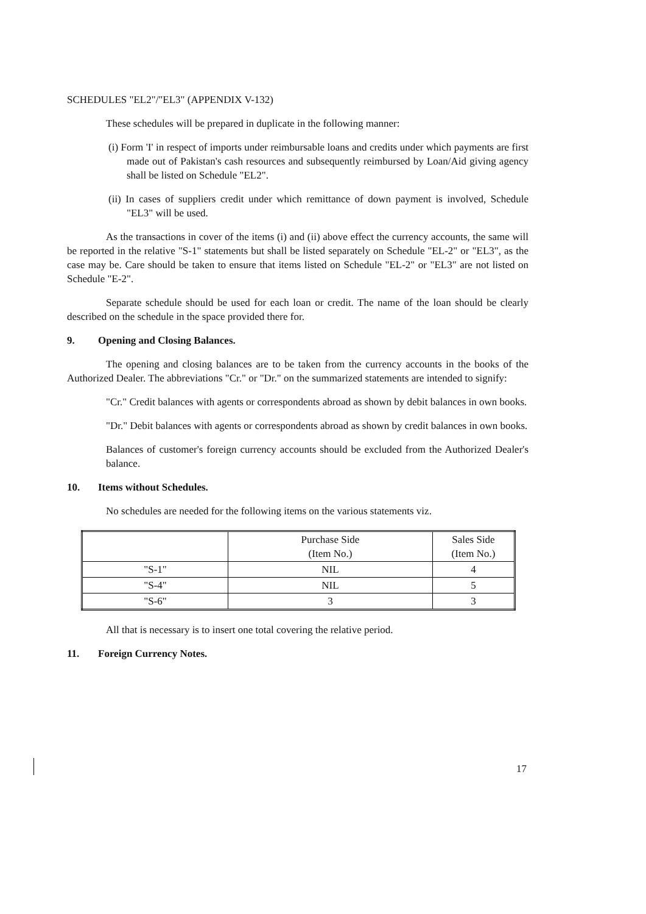SCHEDULES "EL2"/"EL3" (APPENDIX V-132)
These schedules will be prepared in duplicate in the following manner:
(i) Form 'I' in respect of imports under reimbursable loans and credits under which payments are first made out of Pakistan's cash resources and subsequently reimbursed by Loan/Aid giving agency shall be listed on Schedule "EL2".
(ii) In cases of suppliers credit under which remittance of down payment is involved, Schedule "EL3" will be used.
As the transactions in cover of the items (i) and (ii) above effect the currency accounts, the same will be reported in the relative "S-1" statements but shall be listed separately on Schedule "EL-2" or "EL3", as the case may be. Care should be taken to ensure that items listed on Schedule "EL-2" or "EL3" are not listed on Schedule "E-2".
Separate schedule should be used for each loan or credit. The name of the loan should be clearly described on the schedule in the space provided there for.
9. Opening and Closing Balances.
The opening and closing balances are to be taken from the currency accounts in the books of the Authorized Dealer. The abbreviations "Cr." or "Dr." on the summarized statements are intended to signify:
"Cr." Credit balances with agents or correspondents abroad as shown by debit balances in own books.
"Dr." Debit balances with agents or correspondents abroad as shown by credit balances in own books.
Balances of customer's foreign currency accounts should be excluded from the Authorized Dealer's balance.
10. Items without Schedules.
No schedules are needed for the following items on the various statements viz.
| | Purchase Side (Item No.) | Sales Side (Item No.) |
| "S-1" | NIL | 4 |
| "S-4" | NIL | 5 |
| "S-6" | 3 | 3 |
All that is necessary is to insert one total covering the relative period.
11. Foreign Currency Notes.
17